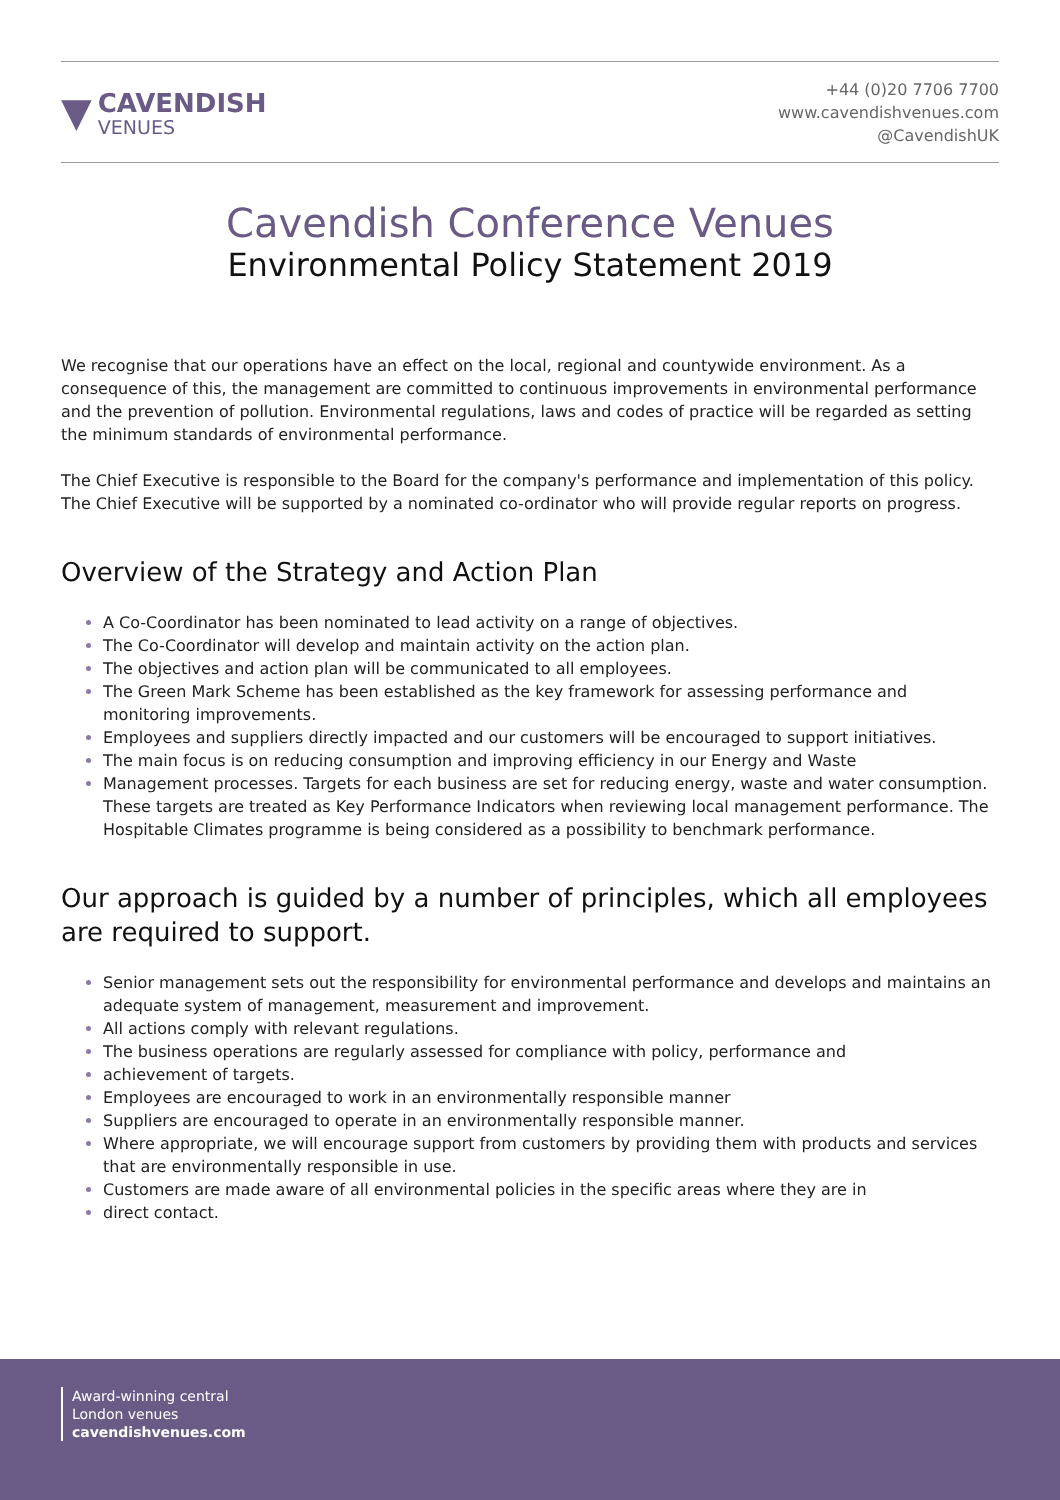▼
CAVENDISH
VENUES
+44 (0)20 7706 7700
www.cavendishvenues.com
@CavendishUK
Cavendish Conference Venues
Environmental Policy Statement 2019
We recognise that our operations have an effect on the local, regional and countywide environment. As a consequence of this, the management are committed to continuous improvements in environmental performance and the prevention of pollution. Environmental regulations, laws and codes of practice will be regarded as setting the minimum standards of environmental performance.
The Chief Executive is responsible to the Board for the company's performance and implementation of this policy. The Chief Executive will be supported by a nominated co-ordinator who will provide regular reports on progress.
Overview of the Strategy and Action Plan
A Co-Coordinator has been nominated to lead activity on a range of objectives.
The Co-Coordinator will develop and maintain activity on the action plan.
The objectives and action plan will be communicated to all employees.
The Green Mark Scheme has been established as the key framework for assessing performance and monitoring improvements.
Employees and suppliers directly impacted and our customers will be encouraged to support initiatives.
The main focus is on reducing consumption and improving efficiency in our Energy and Waste
Management processes. Targets for each business are set for reducing energy, waste and water consumption. These targets are treated as Key Performance Indicators when reviewing local management performance. The Hospitable Climates programme is being considered as a possibility to benchmark performance.
Our approach is guided by a number of principles, which all employees are required to support.
Senior management sets out the responsibility for environmental performance and develops and maintains an adequate system of management, measurement and improvement.
All actions comply with relevant regulations.
The business operations are regularly assessed for compliance with policy, performance and
achievement of targets.
Employees are encouraged to work in an environmentally responsible manner
Suppliers are encouraged to operate in an environmentally responsible manner.
Where appropriate, we will encourage support from customers by providing them with products and services that are environmentally responsible in use.
Customers are made aware of all environmental policies in the specific areas where they are in
direct contact.
Award-winning central
London venues
cavendishvenues.com